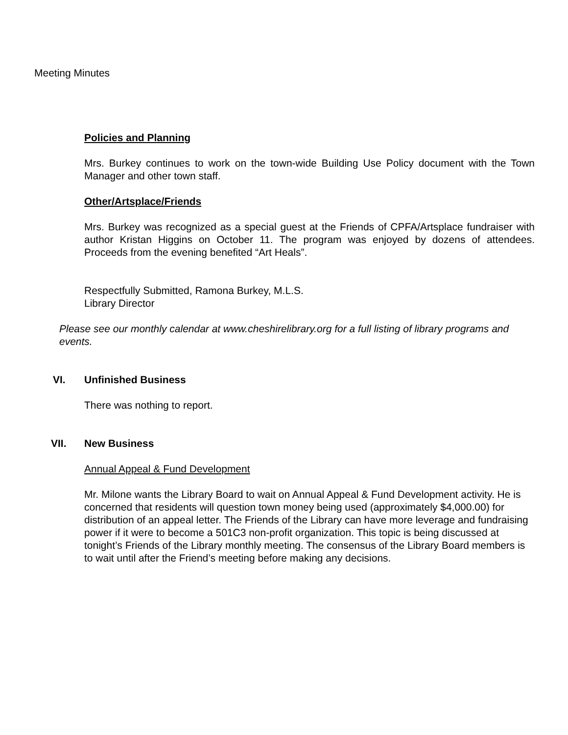Meeting Minutes
Policies and Planning
Mrs. Burkey continues to work on the town-wide Building Use Policy document with the Town Manager and other town staff.
Other/Artsplace/Friends
Mrs. Burkey was recognized as a special guest at the Friends of CPFA/Artsplace fundraiser with author Kristan Higgins on October 11. The program was enjoyed by dozens of attendees. Proceeds from the evening benefited “Art Heals”.
Respectfully Submitted, Ramona Burkey, M.L.S.
Library Director
Please see our monthly calendar at www.cheshirelibrary.org for a full listing of library programs and events.
VI. Unfinished Business
There was nothing to report.
VII. New Business
Annual Appeal & Fund Development
Mr. Milone wants the Library Board to wait on Annual Appeal & Fund Development activity. He is concerned that residents will question town money being used (approximately $4,000.00) for distribution of an appeal letter. The Friends of the Library can have more leverage and fundraising power if it were to become a 501C3 non-profit organization. This topic is being discussed at tonight’s Friends of the Library monthly meeting. The consensus of the Library Board members is to wait until after the Friend’s meeting before making any decisions.